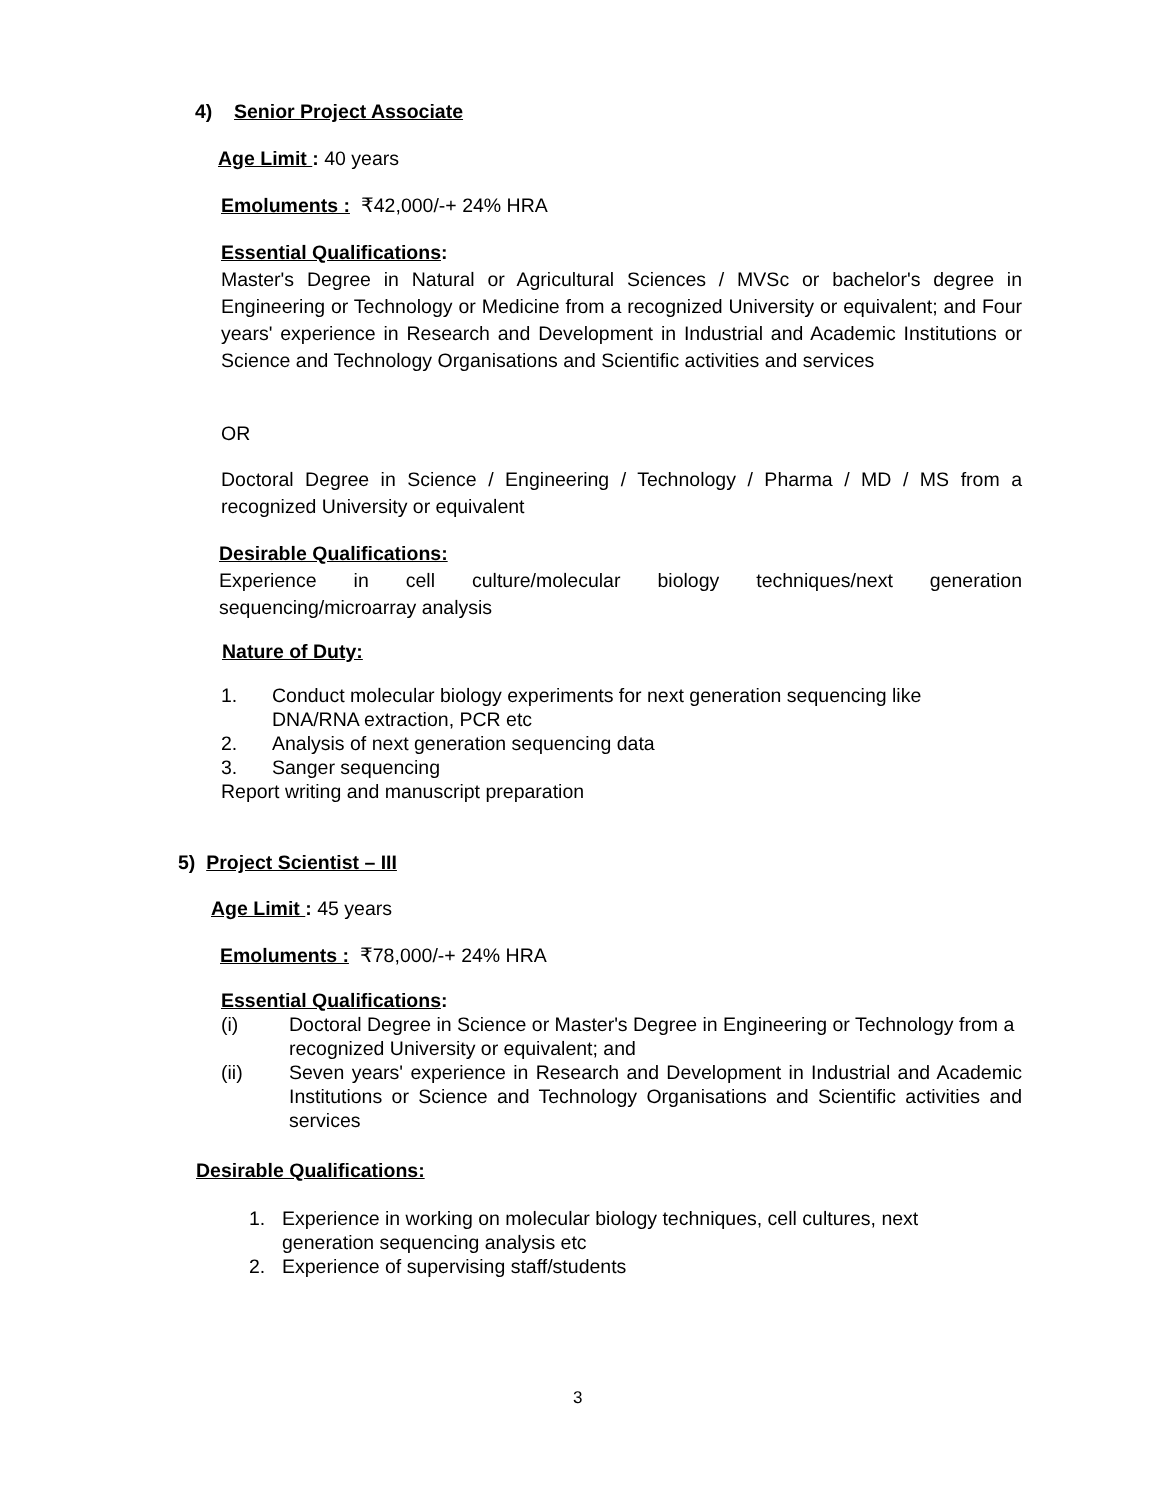4) Senior Project Associate
Age Limit : 40 years
Emoluments : ₹42,000/-+ 24% HRA
Essential Qualifications:
Master's Degree in Natural or Agricultural Sciences / MVSc or bachelor's degree in Engineering or Technology or Medicine from a recognized University or equivalent; and Four years' experience in Research and Development in Industrial and Academic Institutions or Science and Technology Organisations and Scientific activities and services
OR
Doctoral Degree in Science / Engineering / Technology / Pharma / MD / MS from a recognized University or equivalent
Desirable Qualifications:
Experience in cell culture/molecular biology techniques/next generation
sequencing/microarray analysis
Nature of Duty:
1. Conduct molecular biology experiments for next generation sequencing like DNA/RNA extraction, PCR etc
2. Analysis of next generation sequencing data
3. Sanger sequencing
Report writing and manuscript preparation
5) Project Scientist – III
Age Limit : 45 years
Emoluments : ₹78,000/-+ 24% HRA
Essential Qualifications:
(i) Doctoral Degree in Science or Master's Degree in Engineering or Technology from a recognized University or equivalent; and
(ii) Seven years' experience in Research and Development in Industrial and Academic Institutions or Science and Technology Organisations and Scientific activities and services
Desirable Qualifications:
1. Experience in working on molecular biology techniques, cell cultures, next generation sequencing analysis etc
2. Experience of supervising staff/students
3